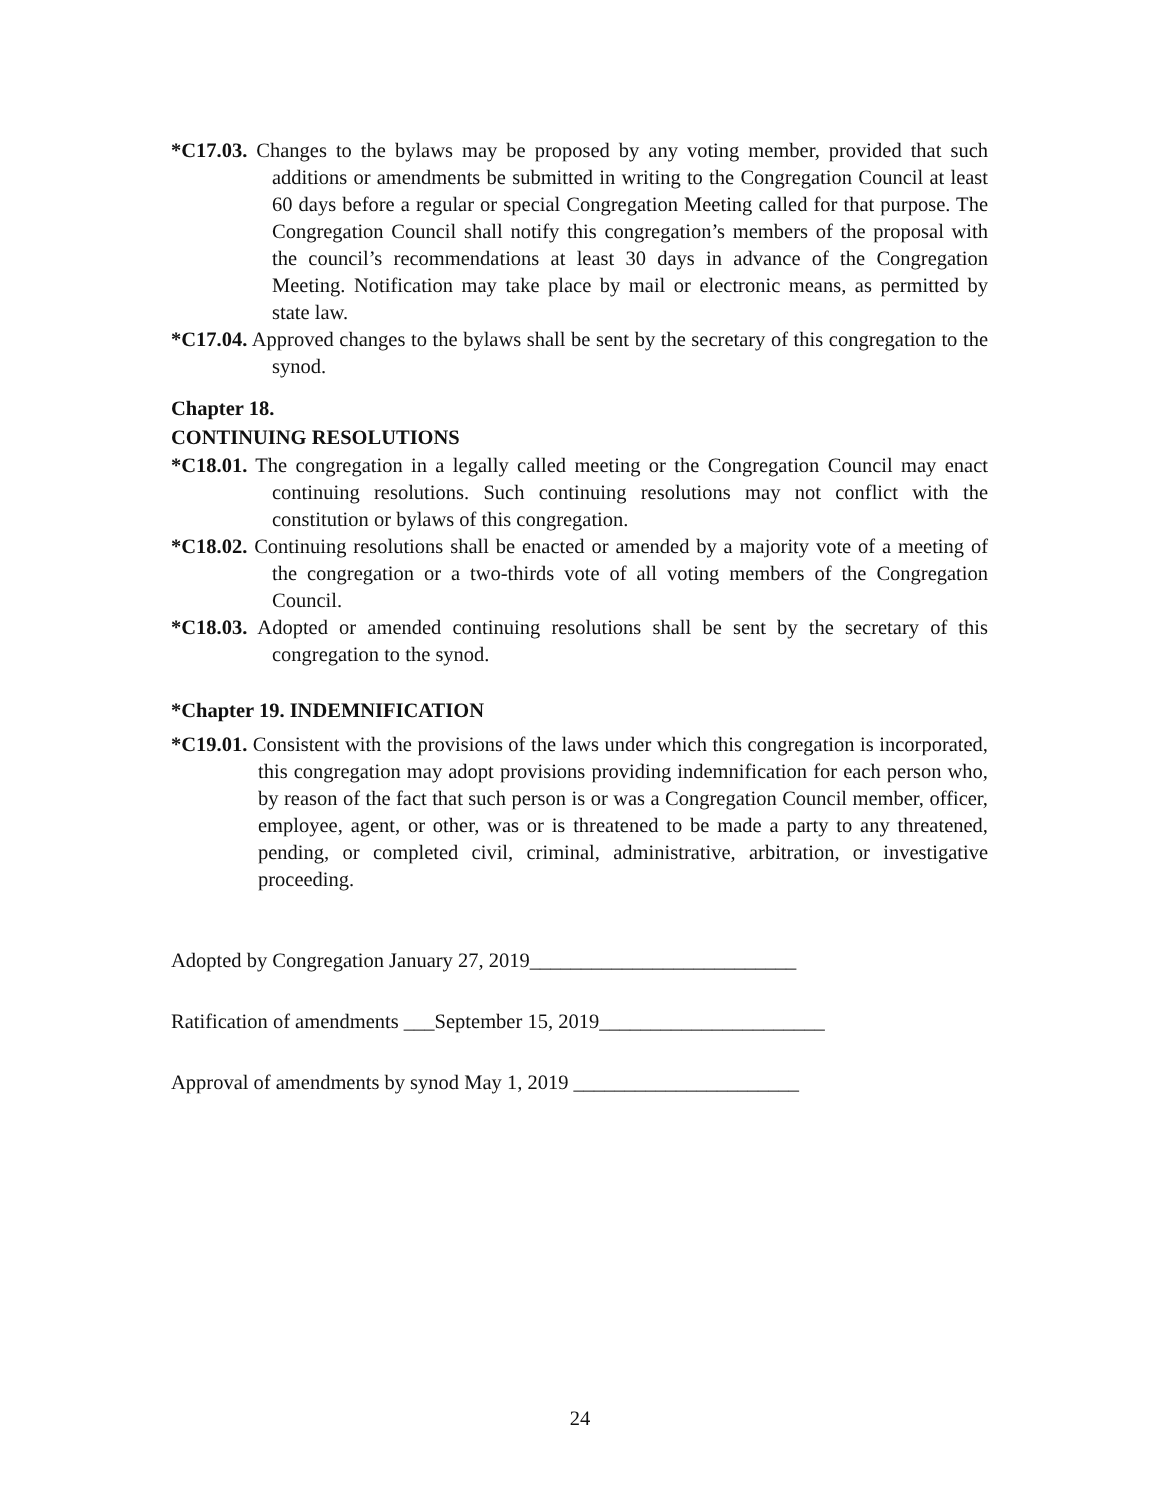*C17.03. Changes to the bylaws may be proposed by any voting member, provided that such additions or amendments be submitted in writing to the Congregation Council at least 60 days before a regular or special Congregation Meeting called for that purpose. The Congregation Council shall notify this congregation’s members of the proposal with the council’s recommendations at least 30 days in advance of the Congregation Meeting. Notification may take place by mail or electronic means, as permitted by state law.
*C17.04. Approved changes to the bylaws shall be sent by the secretary of this congregation to the synod.
Chapter 18.
CONTINUING RESOLUTIONS
*C18.01. The congregation in a legally called meeting or the Congregation Council may enact continuing resolutions. Such continuing resolutions may not conflict with the constitution or bylaws of this congregation.
*C18.02. Continuing resolutions shall be enacted or amended by a majority vote of a meeting of the congregation or a two-thirds vote of all voting members of the Congregation Council.
*C18.03. Adopted or amended continuing resolutions shall be sent by the secretary of this congregation to the synod.
*Chapter 19. INDEMNIFICATION
*C19.01. Consistent with the provisions of the laws under which this congregation is incorporated, this congregation may adopt provisions providing indemnification for each person who, by reason of the fact that such person is or was a Congregation Council member, officer, employee, agent, or other, was or is threatened to be made a party to any threatened, pending, or completed civil, criminal, administrative, arbitration, or investigative proceeding.
Adopted by Congregation January 27, 2019__________________________
Ratification of amendments ___September 15, 2019______________________
Approval of amendments by synod May 1, 2019 ______________________
24